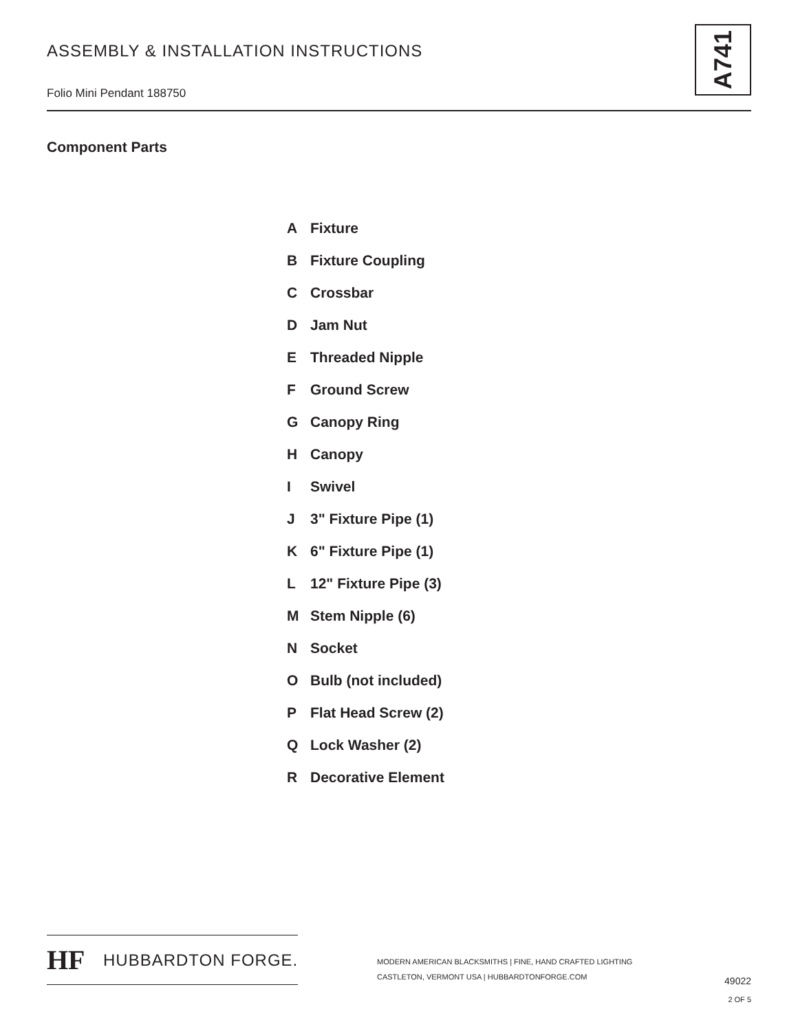ASSEMBLY & INSTALLATION INSTRUCTIONS
Folio Mini Pendant 188750
A741
Component Parts
A Fixture
B Fixture Coupling
C Crossbar
D Jam Nut
E Threaded Nipple
F Ground Screw
G Canopy Ring
H Canopy
I Swivel
J 3" Fixture Pipe (1)
K 6" Fixture Pipe (1)
L 12" Fixture Pipe (3)
M Stem Nipple (6)
N Socket
O Bulb (not included)
P Flat Head Screw (2)
Q Lock Washer (2)
R Decorative Element
HF HUBBARDTON FORGE.
MODERN AMERICAN BLACKSMITHS | FINE, HAND CRAFTED LIGHTING
CASTLETON, VERMONT USA | HUBBARDTONFORGE.COM
49022
2 OF 5